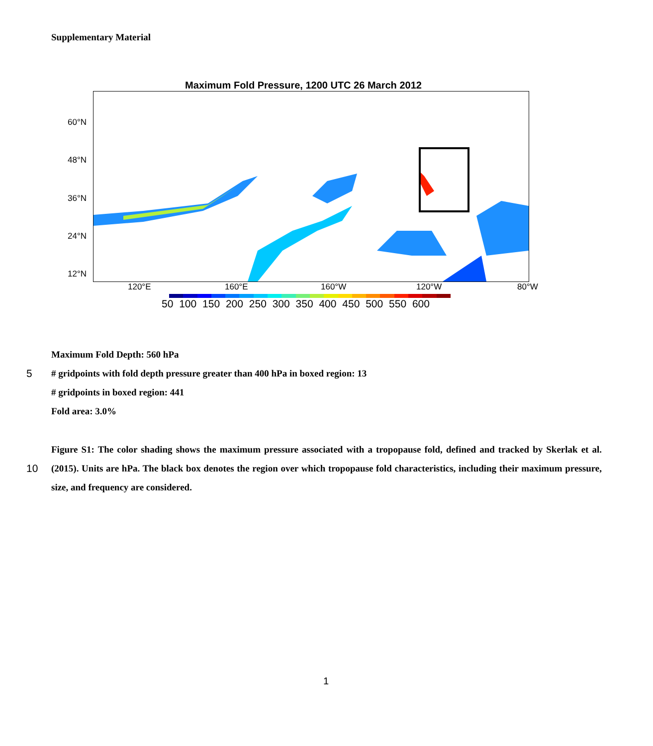Supplementary Material
Maximum Fold Pressure, 1200 UTC 26 March 2012
60°N
48°N
36°N
24°N
12°N
120°E 160°E 160°W 120°W 80°W
50 100 150 200 250 300 350 400 450 500 550 600
Maximum Fold Depth: 560 hPa
5 # gridpoints with fold depth pressure greater than 400 hPa in boxed region: 13
# gridpoints in boxed region: 441
Fold area: 3.0%
Figure S1: The color shading shows the maximum pressure associated with a tropopause fold, defined and tracked by
10
Skerlak et al. (2015). Units are hPa. The black box denotes the region over which tropopause fold characteristics, including their maximum pressure, size, and frequency are considered.
1